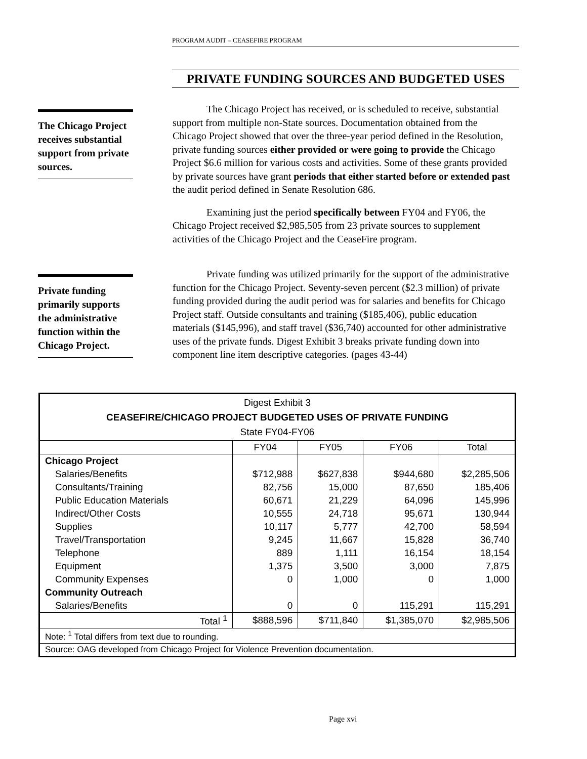PROGRAM AUDIT – CEASEFIRE PROGRAM
PRIVATE FUNDING SOURCES AND BUDGETED USES
The Chicago Project receives substantial support from private sources.
The Chicago Project has received, or is scheduled to receive, substantial support from multiple non-State sources. Documentation obtained from the Chicago Project showed that over the three-year period defined in the Resolution, private funding sources either provided or were going to provide the Chicago Project $6.6 million for various costs and activities. Some of these grants provided by private sources have grant periods that either started before or extended past the audit period defined in Senate Resolution 686.
Examining just the period specifically between FY04 and FY06, the Chicago Project received $2,985,505 from 23 private sources to supplement activities of the Chicago Project and the CeaseFire program.
Private funding primarily supports the administrative function within the Chicago Project.
Private funding was utilized primarily for the support of the administrative function for the Chicago Project. Seventy-seven percent ($2.3 million) of private funding provided during the audit period was for salaries and benefits for Chicago Project staff. Outside consultants and training ($185,406), public education materials ($145,996), and staff travel ($36,740) accounted for other administrative uses of the private funds. Digest Exhibit 3 breaks private funding down into component line item descriptive categories. (pages 43-44)
| Digest Exhibit 3 CEASEFIRE/CHICAGO PROJECT BUDGETED USES OF PRIVATE FUNDING State FY04-FY06 | | | | |
| | FY04 | FY05 | FY06 | Total |
| Chicago Project | | | | |
| Salaries/Benefits | $712,988 | $627,838 | $944,680 | $2,285,506 |
| Consultants/Training | 82,756 | 15,000 | 87,650 | 185,406 |
| Public Education Materials | 60,671 | 21,229 | 64,096 | 145,996 |
| Indirect/Other Costs | 10,555 | 24,718 | 95,671 | 130,944 |
| Supplies | 10,117 | 5,777 | 42,700 | 58,594 |
| Travel/Transportation | 9,245 | 11,667 | 15,828 | 36,740 |
| Telephone | 889 | 1,111 | 16,154 | 18,154 |
| Equipment | 1,375 | 3,500 | 3,000 | 7,875 |
| Community Expenses | 0 | 1,000 | 0 | 1,000 |
| Community Outreach | | | | |
| Salaries/Benefits | 0 | 0 | 115,291 | 115,291 |
| Total <sup>1</sup> | $888,596 | $711,840 | $1,385,070 | $2,985,506 |
| Note: <sup>1</sup> Total differs from text due to rounding. | | | | |
| Source: OAG developed from Chicago Project for Violence Prevention documentation. | | | | |
Page xvi